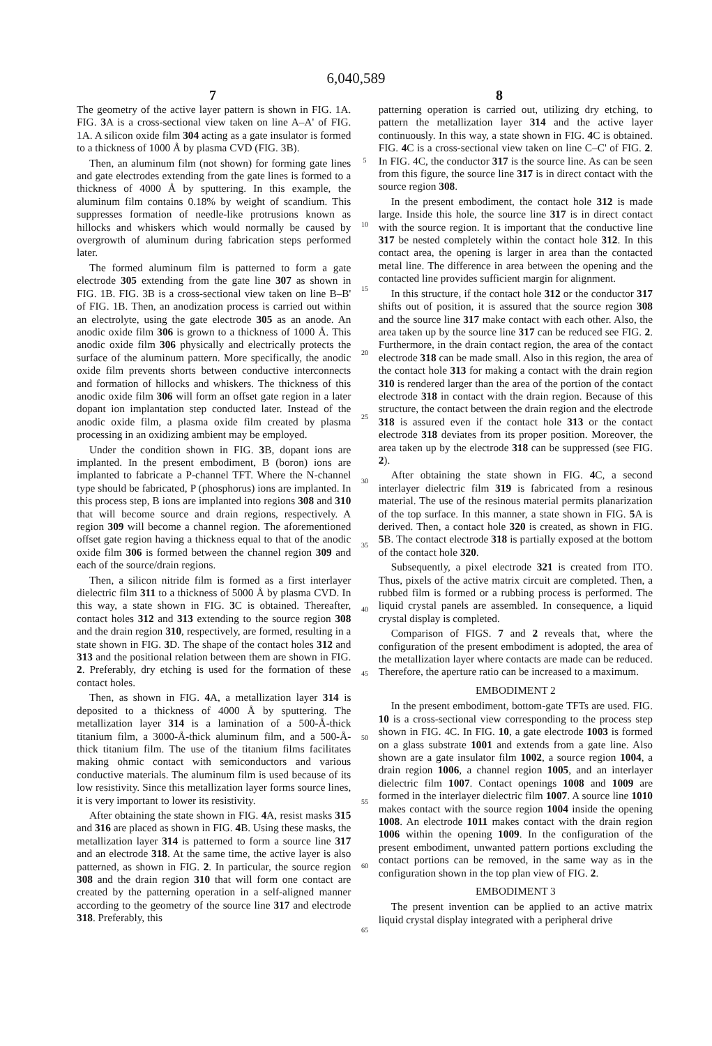6,040,589
7 8
The geometry of the active layer pattern is shown in FIG. 1A. FIG. 3 A is a cross-sectional view taken on line A–A' of FIG. 1A. A silicon oxide film 304 acting as a gate insulator is formed to a thickness of 1000 Å by plasma CVD (FIG. 3B).
Then, an aluminum film (not shown) for forming gate lines and gate electrodes extending from the gate lines is formed to a thickness of 4000 Å by sputtering. In this example, the aluminum film contains 0.18% by weight of scandium. This suppresses formation of needle-like protrusions known as hillocks and whiskers which would normally be caused by overgrowth of aluminum during fabrication steps performed later.
The formed aluminum film is patterned to form a gate electrode 305 extending from the gate line 307 as shown in FIG. 1B. FIG. 3B is a cross-sectional view taken on line B–B' of FIG. 1B. Then, an anodization process is carried out within an electrolyte, using the gate electrode 305 as an anode. An anodic oxide film 306 is grown to a thickness of 1000 Å. This anodic oxide film 306 physically and electrically protects the surface of the aluminum pattern. More specifically, the anodic oxide film prevents shorts between conductive interconnects and formation of hillocks and whiskers. The thickness of this anodic oxide film 306 will form an offset gate region in a later dopant ion implantation step conducted later. Instead of the anodic oxide film, a plasma oxide film created by plasma processing in an oxidizing ambient may be employed.
Under the condition shown in FIG. 3 B, dopant ions are implanted. In the present embodiment, B (boron) ions are implanted to fabricate a P-channel TFT. Where the N-channel type should be fabricated, P (phosphorus) ions are implanted. In this process step, B ions are implanted into regions 308 and 310 that will become source and drain regions, respectively. A region 309 will become a channel region. The aforementioned offset gate region having a thickness equal to that of the anodic oxide film 306 is formed between the channel region 309 and each of the source/drain regions.
Then, a silicon nitride film is formed as a first interlayer dielectric film 311 to a thickness of 5000 Å by plasma CVD. In this way, a state shown in FIG. 3 C is obtained. Thereafter, contact holes 312 and 313 extending to the source region 308 and the drain region 310, respectively, are formed, resulting in a state shown in FIG. 3 D. The shape of the contact holes 312 and 313 and the positional relation between them are shown in FIG. 2. Preferably, dry etching is used for the formation of these contact holes.
Then, as shown in FIG. 4 A, a metallization layer 314 is deposited to a thickness of 4000 Å by sputtering. The metallization layer 314 is a lamination of a 500-Å-thick titanium film, a 3000-Å-thick aluminum film, and a 500-Å-thick titanium film. The use of the titanium films facilitates making ohmic contact with semiconductors and various conductive materials. The aluminum film is used because of its low resistivity. Since this metallization layer forms source lines, it is very important to lower its resistivity.
After obtaining the state shown in FIG. 4 A, resist masks 315 and 316 are placed as shown in FIG. 4 B. Using these masks, the metallization layer 314 is patterned to form a source line 317 and an electrode 318. At the same time, the active layer is also patterned, as shown in FIG. 2. In particular, the source region 308 and the drain region 310 that will form one contact are created by the patterning operation in a self-aligned manner according to the geometry of the source line 317 and electrode 318. Preferably, this
5
10
15
20
25
30
35
40
45
50
55
60
65
patterning operation is carried out, utilizing dry etching, to pattern the metallization layer 314 and the active layer continuously. In this way, a state shown in FIG. 4 C is obtained. FIG. 4 C is a cross-sectional view taken on line C–C' of FIG. 2. In FIG. 4C, the conductor 317 is the source line. As can be seen from this figure, the source line 317 is in direct contact with the source region 308.
In the present embodiment, the contact hole 312 is made large. Inside this hole, the source line 317 is in direct contact with the source region. It is important that the conductive line 317 be nested completely within the contact hole 312. In this contact area, the opening is larger in area than the contacted metal line. The difference in area between the opening and the contacted line provides sufficient margin for alignment.
In this structure, if the contact hole 312 or the conductor 317 shifts out of position, it is assured that the source region 308 and the source line 317 make contact with each other. Also, the area taken up by the source line 317 can be reduced see FIG. 2. Furthermore, in the drain contact region, the area of the contact electrode 318 can be made small. Also in this region, the area of the contact hole 313 for making a contact with the drain region 310 is rendered larger than the area of the portion of the contact electrode 318 in contact with the drain region. Because of this structure, the contact between the drain region and the electrode 318 is assured even if the contact hole 313 or the contact electrode 318 deviates from its proper position. Moreover, the area taken up by the electrode 318 can be suppressed (see FIG. 2).
After obtaining the state shown in FIG. 4 C, a second interlayer dielectric film 319 is fabricated from a resinous material. The use of the resinous material permits planarization of the top surface. In this manner, a state shown in FIG. 5 A is derived. Then, a contact hole 320 is created, as shown in FIG. 5 B. The contact electrode 318 is partially exposed at the bottom of the contact hole 320.
Subsequently, a pixel electrode 321 is created from ITO. Thus, pixels of the active matrix circuit are completed. Then, a rubbed film is formed or a rubbing process is performed. The liquid crystal panels are assembled. In consequence, a liquid crystal display is completed.
Comparison of FIGS. 7 and 2 reveals that, where the configuration of the present embodiment is adopted, the area of the metallization layer where contacts are made can be reduced. Therefore, the aperture ratio can be increased to a maximum.
EMBODIMENT 2
In the present embodiment, bottom-gate TFTs are used. FIG. 10 is a cross-sectional view corresponding to the process step shown in FIG. 4C. In FIG. 10, a gate electrode 1003 is formed on a glass substrate 1001 and extends from a gate line. Also shown are a gate insulator film 1002, a source region 1004, a drain region 1006, a channel region 1005, and an interlayer dielectric film 1007. Contact openings 1008 and 1009 are formed in the interlayer dielectric film 1007. A source line 1010 makes contact with the source region 1004 inside the opening 1008. An electrode 1011 makes contact with the drain region 1006 within the opening 1009. In the configuration of the present embodiment, unwanted pattern portions excluding the contact portions can be removed, in the same way as in the configuration shown in the top plan view of FIG. 2.
EMBODIMENT 3
The present invention can be applied to an active matrix liquid crystal display integrated with a peripheral drive